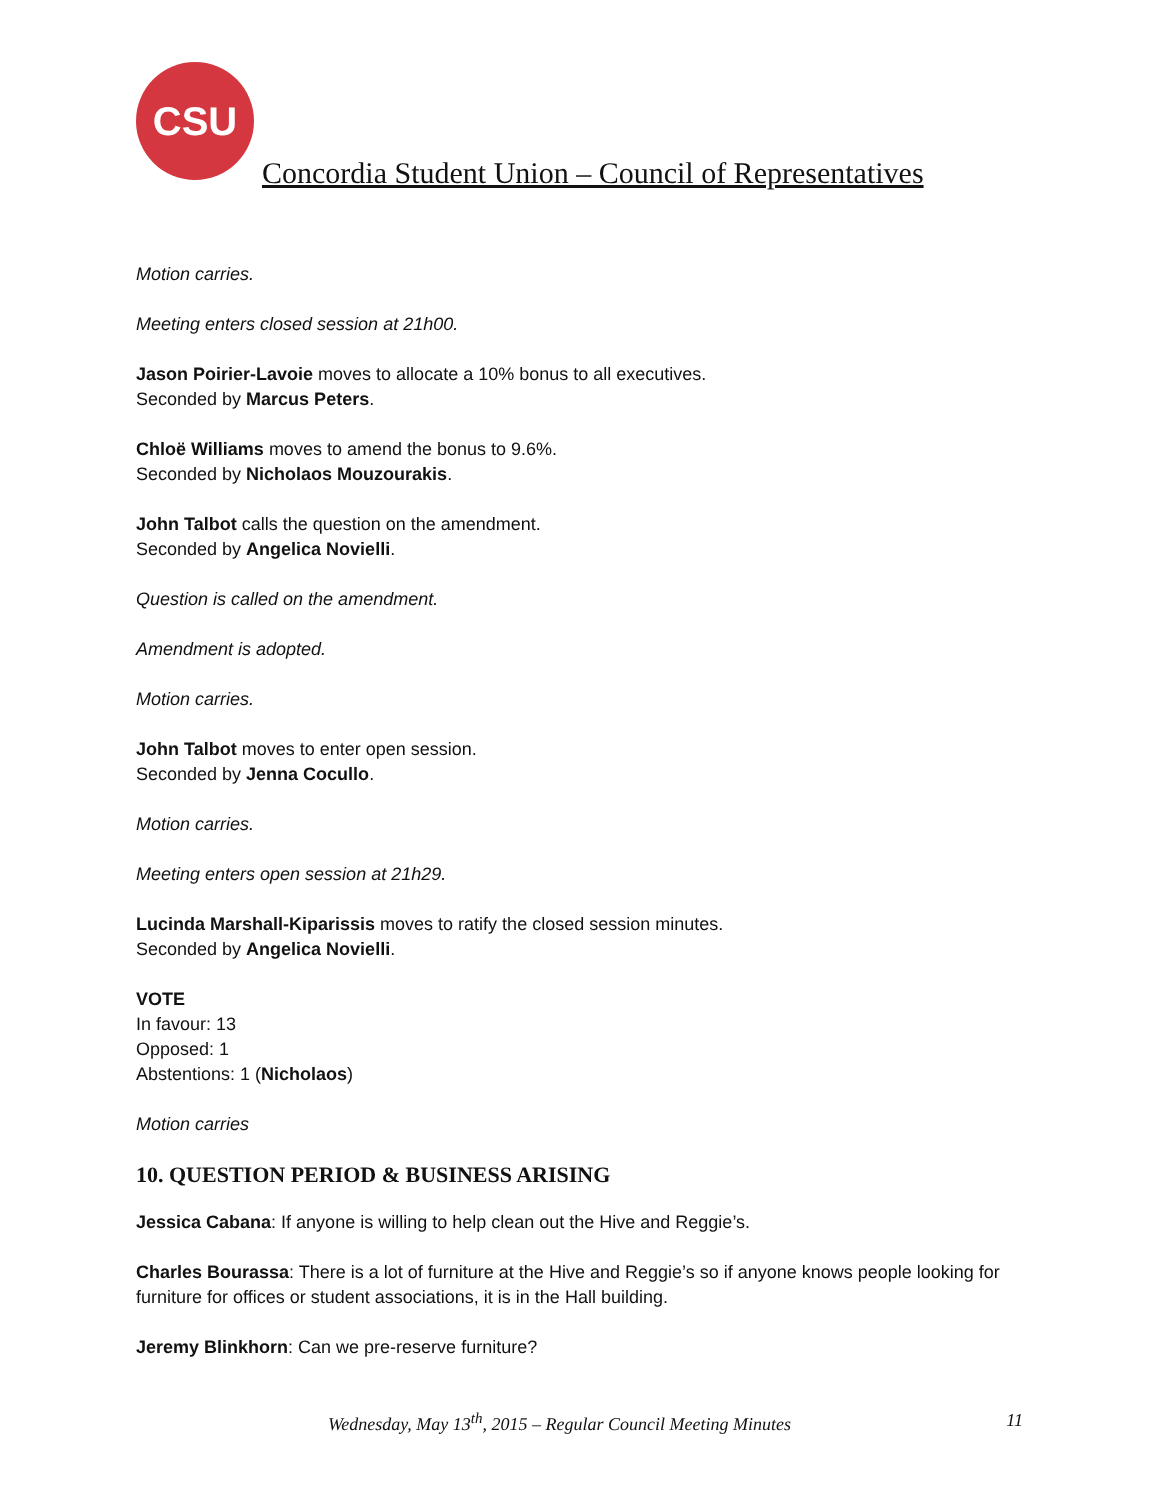CSU
Concordia Student Union – Council of Representatives
Motion carries.
Meeting enters closed session at 21h00.
Jason Poirier-Lavoie moves to allocate a 10% bonus to all executives.
Seconded by Marcus Peters.
Chloë Williams moves to amend the bonus to 9.6%.
Seconded by Nicholaos Mouzourakis.
John Talbot calls the question on the amendment.
Seconded by Angelica Novielli.
Question is called on the amendment.
Amendment is adopted.
Motion carries.
John Talbot moves to enter open session.
Seconded by Jenna Cocullo.
Motion carries.
Meeting enters open session at 21h29.
Lucinda Marshall-Kiparissis moves to ratify the closed session minutes.
Seconded by Angelica Novielli.
VOTE
In favour: 13
Opposed: 1
Abstentions: 1 (Nicholaos)
Motion carries
10. QUESTION PERIOD & BUSINESS ARISING
Jessica Cabana: If anyone is willing to help clean out the Hive and Reggie’s.
Charles Bourassa: There is a lot of furniture at the Hive and Reggie’s so if anyone knows people looking for furniture for offices or student associations, it is in the Hall building.
Jeremy Blinkhorn: Can we pre-reserve furniture?
Wednesday, May 13<sup>th</sup>, 2015 – Regular Council Meeting Minutes 11